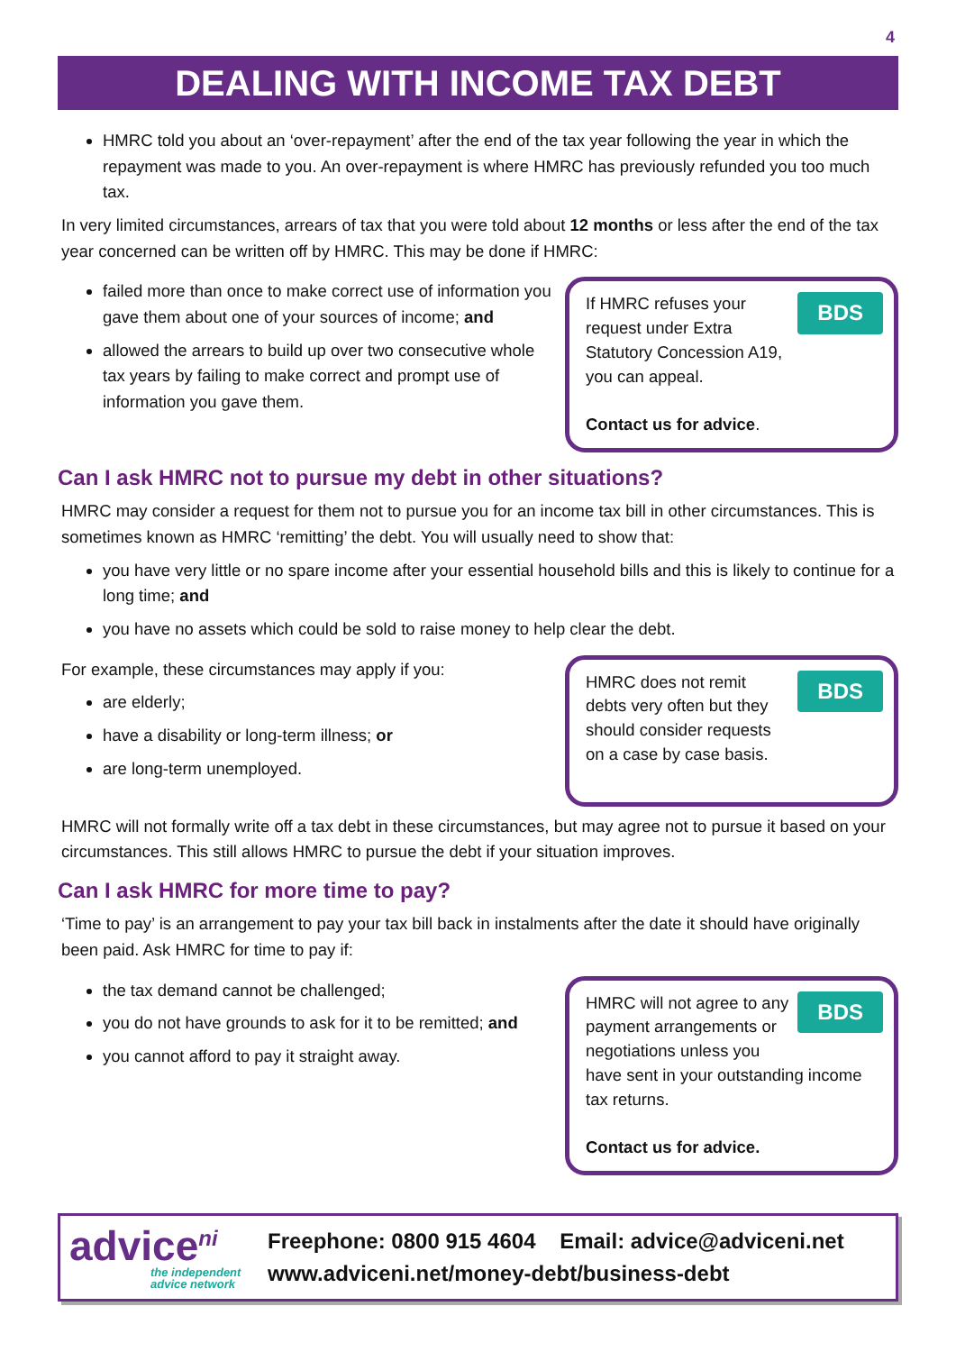4
DEALING WITH INCOME TAX DEBT
HMRC told you about an ‘over-repayment’ after the end of the tax year following the year in which the repayment was made to you. An over-repayment is where HMRC has previously refunded you too much tax.
In very limited circumstances, arrears of tax that you were told about 12 months or less after the end of the tax year concerned can be written off by HMRC. This may be done if HMRC:
failed more than once to make correct use of information you gave them about one of your sources of income; and
allowed the arrears to build up over two consecutive whole tax years by failing to make correct and prompt use of information you gave them.
BDS If HMRC refuses your request under Extra Statutory Concession A19, you can appeal.
Contact us for advice.
Can I ask HMRC not to pursue my debt in other situations?
HMRC may consider a request for them not to pursue you for an income tax bill in other circumstances. This is sometimes known as HMRC ‘remitting’ the debt. You will usually need to show that:
you have very little or no spare income after your essential household bills and this is likely to continue for a long time; and
you have no assets which could be sold to raise money to help clear the debt.
For example, these circumstances may apply if you:
are elderly;
have a disability or long-term illness; or
are long-term unemployed.
BDS HMRC does not remit debts very often but they should consider requests on a case by case basis.
HMRC will not formally write off a tax debt in these circumstances, but may agree not to pursue it based on your circumstances. This still allows HMRC to pursue the debt if your situation improves.
Can I ask HMRC for more time to pay?
‘Time to pay’ is an arrangement to pay your tax bill back in instalments after the date it should have originally been paid. Ask HMRC for time to pay if:
the tax demand cannot be challenged;
you do not have grounds to ask for it to be remitted; and
you cannot afford to pay it straight away.
BDS HMRC will not agree to any payment arrangements or negotiations unless you have sent in your outstanding income tax returns.
Contact us for advice.
advice<sup>ni</sup>
the independent advice network
Freephone: 0800 915 4604 Email: advice@adviceni.net
www.adviceni.net/money-debt/business-debt